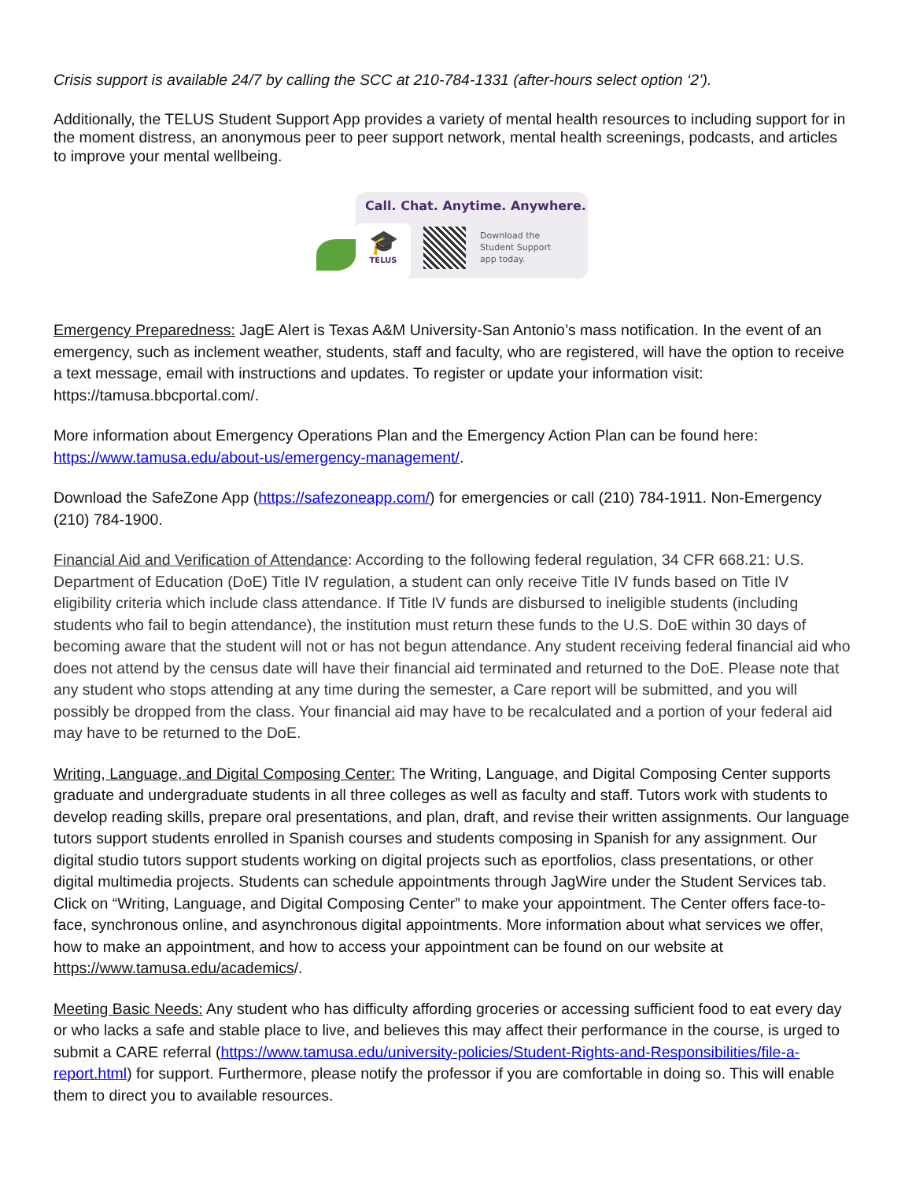Crisis support is available 24/7 by calling the SCC at 210-784-1331 (after-hours select option ‘2’).
Additionally, the TELUS Student Support App provides a variety of mental health resources to including support for in the moment distress, an anonymous peer to peer support network, mental health screenings, podcasts, and articles to improve your mental wellbeing.
Call. Chat. Anytime. Anywhere.
🎓
TELUS
Download the
Student Support
app today.
Emergency Preparedness: JagE Alert is Texas A&M University-San Antonio’s mass notification. In the event of an emergency, such as inclement weather, students, staff and faculty, who are registered, will have the option to receive a text message, email with instructions and updates. To register or update your information visit: https://tamusa.bbcportal.com/.
More information about Emergency Operations Plan and the Emergency Action Plan can be found here: https://www.tamusa.edu/about-us/emergency-management/.
Download the SafeZone App (https://safezoneapp.com/) for emergencies or call (210) 784-1911. Non-Emergency (210) 784-1900.
Financial Aid and Verification of Attendance: According to the following federal regulation, 34 CFR 668.21: U.S. Department of Education (DoE) Title IV regulation, a student can only receive Title IV funds based on Title IV eligibility criteria which include class attendance. If Title IV funds are disbursed to ineligible students (including students who fail to begin attendance), the institution must return these funds to the U.S. DoE within 30 days of becoming aware that the student will not or has not begun attendance. Any student receiving federal financial aid who does not attend by the census date will have their financial aid terminated and returned to the DoE. Please note that any student who stops attending at any time during the semester, a Care report will be submitted, and you will possibly be dropped from the class. Your financial aid may have to be recalculated and a portion of your federal aid may have to be returned to the DoE.
Writing, Language, and Digital Composing Center: The Writing, Language, and Digital Composing Center supports graduate and undergraduate students in all three colleges as well as faculty and staff. Tutors work with students to develop reading skills, prepare oral presentations, and plan, draft, and revise their written assignments. Our language tutors support students enrolled in Spanish courses and students composing in Spanish for any assignment. Our digital studio tutors support students working on digital projects such as eportfolios, class presentations, or other digital multimedia projects. Students can schedule appointments through JagWire under the Student Services tab. Click on “Writing, Language, and Digital Composing Center” to make your appointment. The Center offers face-to-face, synchronous online, and asynchronous digital appointments. More information about what services we offer, how to make an appointment, and how to access your appointment can be found on our website at https://www.tamusa.edu/academics/.
Meeting Basic Needs: Any student who has difficulty affording groceries or accessing sufficient food to eat every day or who lacks a safe and stable place to live, and believes this may affect their performance in the course, is urged to submit a CARE referral (https://www.tamusa.edu/university-policies/Student-Rights-and-Responsibilities/file-a-report.html) for support. Furthermore, please notify the professor if you are comfortable in doing so. This will enable them to direct you to available resources.